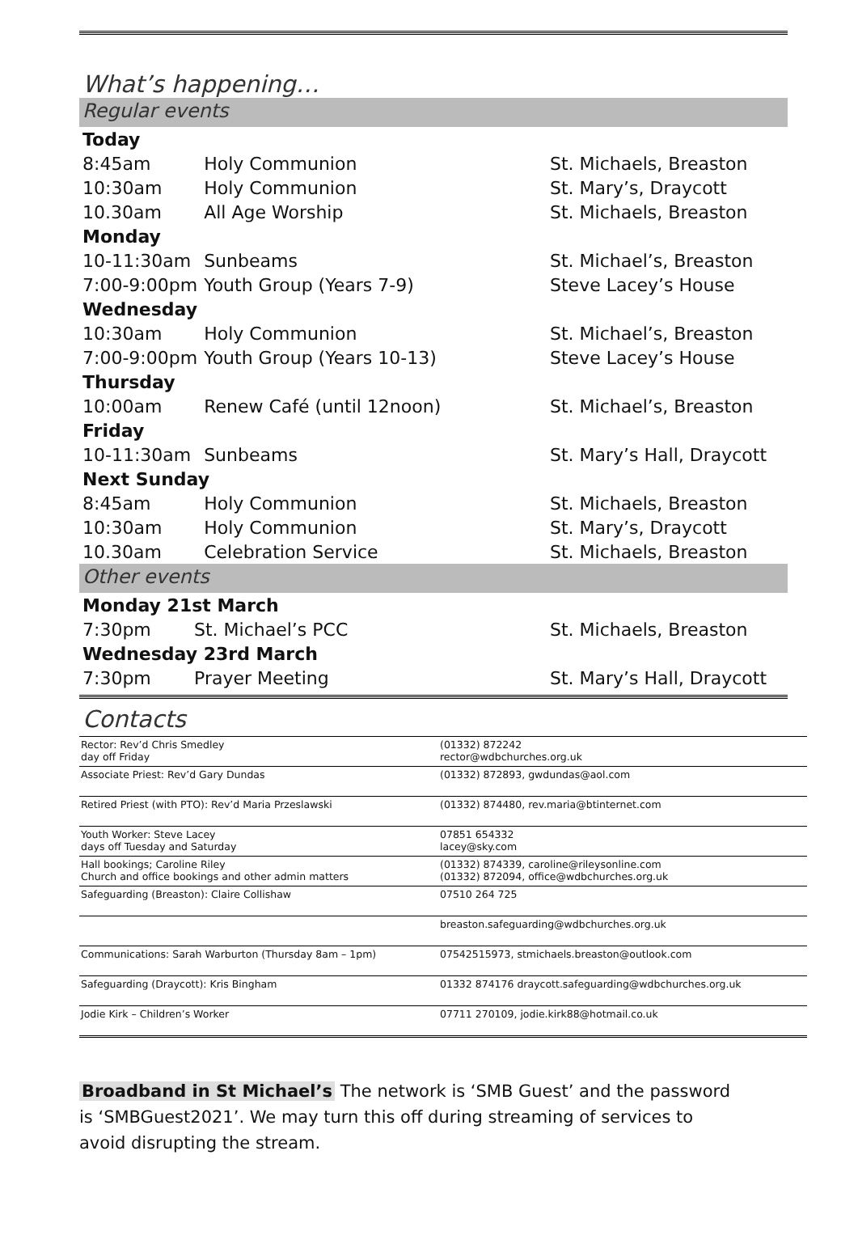What’s happening…
Regular events
| Today | | |
| 8:45am | Holy Communion | St. Michaels, Breaston |
| 10:30am | Holy Communion | St. Mary’s, Draycott |
| 10.30am | All Age Worship | St. Michaels, Breaston |
| Monday | | |
| 10-11:30am | Sunbeams | St. Michael’s, Breaston |
| 7:00-9:00pm | Youth Group (Years 7-9) | Steve Lacey’s House |
| Wednesday | | |
| 10:30am | Holy Communion | St. Michael’s, Breaston |
| 7:00-9:00pm | Youth Group (Years 10-13) | Steve Lacey’s House |
| Thursday | | |
| 10:00am | Renew Café (until 12noon) | St. Michael’s, Breaston |
| Friday | | |
| 10-11:30am | Sunbeams | St. Mary’s Hall, Draycott |
| Next Sunday | | |
| 8:45am | Holy Communion | St. Michaels, Breaston |
| 10:30am | Holy Communion | St. Mary’s, Draycott |
| 10.30am | Celebration Service | St. Michaels, Breaston |
Other events
| Monday 21st March | | |
| 7:30pm | St. Michael’s PCC | St. Michaels, Breaston |
| Wednesday 23rd March | | |
| 7:30pm | Prayer Meeting | St. Mary’s Hall, Draycott |
Contacts
| Rector: Rev’d Chris Smedley day off Friday | (01332) 872242 rector@wdbchurches.org.uk |
| Associate Priest: Rev’d Gary Dundas | (01332) 872893, gwdundas@aol.com |
| Retired Priest (with PTO): Rev’d Maria Przeslawski | (01332) 874480, rev.maria@btinternet.com |
| Youth Worker: Steve Lacey days off Tuesday and Saturday | 07851 654332 lacey@sky.com |
| Hall bookings; Caroline Riley Church and office bookings and other admin matters | (01332) 874339, caroline@rileysonline.com (01332) 872094, office@wdbchurches.org.uk |
| Safeguarding (Breaston): Claire Collishaw | 07510 264 725 |
| | breaston.safeguarding@wdbchurches.org.uk |
| Communications: Sarah Warburton (Thursday 8am – 1pm) | 07542515973, stmichaels.breaston@outlook.com |
| Safeguarding (Draycott): Kris Bingham | 01332 874176 draycott.safeguarding@wdbchurches.org.uk |
| Jodie Kirk – Children’s Worker | 07711 270109, jodie.kirk88@hotmail.co.uk |
Broadband in St Michael’s The network is ‘SMB Guest’ and the password is ‘SMBGuest2021’. We may turn this off during streaming of services to avoid disrupting the stream.